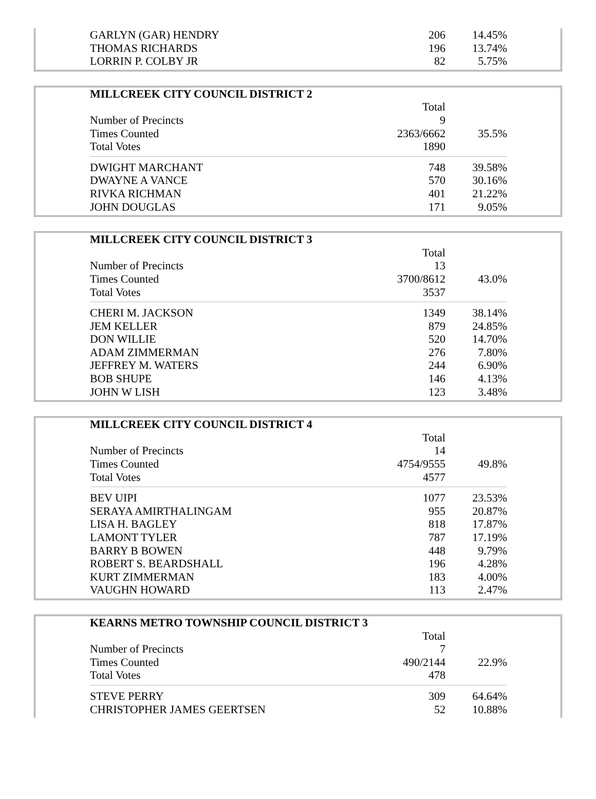| GARLYN (GAR) HENDRY | 206 | 14.45% |
| THOMAS RICHARDS | 196 | 13.74% |
| LORRIN P. COLBY JR | 82 | 5.75% |
| MILLCREEK CITY COUNCIL DISTRICT 2 | | |
| --- | --- | --- |
| | Total | |
| Number of Precincts | 9 | |
| Times Counted | 2363/6662 | 35.5% |
| Total Votes | 1890 | |
| DWIGHT MARCHANT | 748 | 39.58% |
| DWAYNE A VANCE | 570 | 30.16% |
| RIVKA RICHMAN | 401 | 21.22% |
| JOHN DOUGLAS | 171 | 9.05% |
| MILLCREEK CITY COUNCIL DISTRICT 3 | | |
| --- | --- | --- |
| | Total | |
| Number of Precincts | 13 | |
| Times Counted | 3700/8612 | 43.0% |
| Total Votes | 3537 | |
| CHERI M. JACKSON | 1349 | 38.14% |
| JEM KELLER | 879 | 24.85% |
| DON WILLIE | 520 | 14.70% |
| ADAM ZIMMERMAN | 276 | 7.80% |
| JEFFREY M. WATERS | 244 | 6.90% |
| BOB SHUPE | 146 | 4.13% |
| JOHN W LISH | 123 | 3.48% |
| MILLCREEK CITY COUNCIL DISTRICT 4 | | |
| --- | --- | --- |
| | Total | |
| Number of Precincts | 14 | |
| Times Counted | 4754/9555 | 49.8% |
| Total Votes | 4577 | |
| BEV UIPI | 1077 | 23.53% |
| SERAYA AMIRTHALINGAM | 955 | 20.87% |
| LISA H. BAGLEY | 818 | 17.87% |
| LAMONT TYLER | 787 | 17.19% |
| BARRY B BOWEN | 448 | 9.79% |
| ROBERT S. BEARDSHALL | 196 | 4.28% |
| KURT ZIMMERMAN | 183 | 4.00% |
| VAUGHN HOWARD | 113 | 2.47% |
| KEARNS METRO TOWNSHIP COUNCIL DISTRICT 3 | | |
| --- | --- | --- |
| | Total | |
| Number of Precincts | 7 | |
| Times Counted | 490/2144 | 22.9% |
| Total Votes | 478 | |
| STEVE PERRY | 309 | 64.64% |
| CHRISTOPHER JAMES GEERTSEN | 52 | 10.88% |